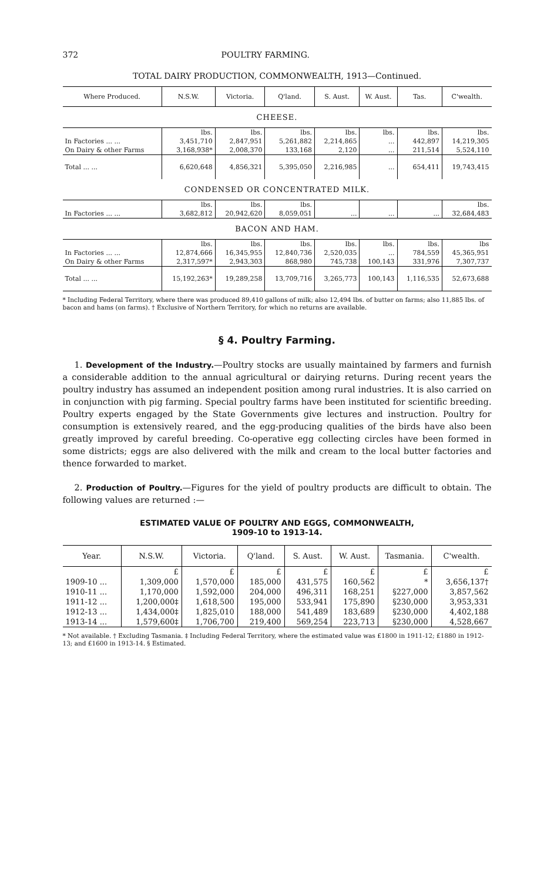372 POULTRY FARMING.
TOTAL DAIRY PRODUCTION, COMMONWEALTH, 1913—Continued.
| Where Produced. | N.S.W. | Victoria. | Q'land. | S. Aust. | W. Aust. | Tas. | C'wealth. |
| --- | --- | --- | --- | --- | --- | --- | --- |
| CHEESE. | | | | | | | |
| | lbs. | lbs. | lbs. | lbs. | lbs. | lbs. | lbs. |
| In Factories ... ... | 3,451,710 | 2,847,951 | 5,261,882 | 2,214,865 | ... | 442,897 | 14,219,305 |
| On Dairy & other Farms | 3,168,938* | 2,008,370 | 133,168 | 2,120 | ... | 211,514 | 5,524,110 |
| Total ... ... | 6,620,648 | 4,856,321 | 5,395,050 | 2,216,985 | ... | 654,411 | 19,743,415 |
| CONDENSED OR CONCENTRATED MILK. | | | | | | | |
| | lbs. | lbs. | lbs. | | | | lbs. |
| In Factories ... ... | 3,682,812 | 20,942,620 | 8,059,051 | ... | ... | ... | 32,684,483 |
| BACON AND HAM. | | | | | | | |
| | lbs. | lbs. | lbs. | lbs. | lbs. | lbs. | lbs |
| In Factories ... ... | 12,874,666 | 16,345,955 | 12,840,736 | 2,520,035 | ... | 784,559 | 45,365,951 |
| On Dairy & other Farms | 2,317,597* | 2,943,303 | 868,980 | 745,738 | 100,143 | 331,976 | 7,307,737 |
| Total ... ... | 15,192,263* | 19,289,258 | 13,709,716 | 3,265,773 | 100,143 | 1,116,535 | 52,673,688 |
* Including Federal Territory, where there was produced 89,410 gallons of milk; also 12,494 lbs. of butter on farms; also 11,885 lbs. of bacon and hams (on farms). † Exclusive of Northern Territory, for which no returns are available.
§ 4. Poultry Farming.
1. Development of the Industry.—Poultry stocks are usually maintained by farmers and furnish a considerable addition to the annual agricultural or dairying returns. During recent years the poultry industry has assumed an independent position among rural industries. It is also carried on in conjunction with pig farming. Special poultry farms have been instituted for scientific breeding. Poultry experts engaged by the State Governments give lectures and instruction. Poultry for consumption is extensively reared, and the egg-producing qualities of the birds have also been greatly improved by careful breeding. Co-operative egg collecting circles have been formed in some districts; eggs are also delivered with the milk and cream to the local butter factories and thence forwarded to market.
2. Production of Poultry.—Figures for the yield of poultry products are difficult to obtain. The following values are returned :—
ESTIMATED VALUE OF POULTRY AND EGGS, COMMONWEALTH,
1909-10 to 1913-14.
| Year. | N.S.W. | Victoria. | Q'land. | S. Aust. | W. Aust. | Tasmania. | C'wealth. |
| --- | --- | --- | --- | --- | --- | --- | --- |
| | £ | £ | £ | £ | £ | £ | £ |
| 1909-10 ... | 1,309,000 | 1,570,000 | 185,000 | 431,575 | 160,562 | * | 3,656,137† |
| 1910-11 ... | 1,170,000 | 1,592,000 | 204,000 | 496,311 | 168,251 | §227,000 | 3,857,562 |
| 1911-12 ... | 1,200,000‡ | 1,618,500 | 195,000 | 533,941 | 175,890 | §230,000 | 3,953,331 |
| 1912-13 ... | 1,434,000‡ | 1,825,010 | 188,000 | 541,489 | 183,689 | §230,000 | 4,402,188 |
| 1913-14 ... | 1,579,600‡ | 1,706,700 | 219,400 | 569,254 | 223,713 | §230,000 | 4,528,667 |
* Not available. † Excluding Tasmania. ‡ Including Federal Territory, where the estimated value was £1800 in 1911-12; £1880 in 1912-13; and £1600 in 1913-14. § Estimated.